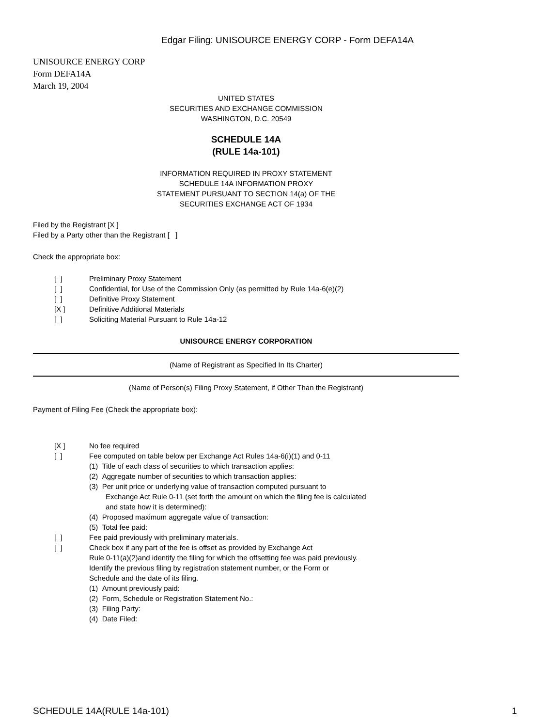Edgar Filing: UNISOURCE ENERGY CORP - Form DEFA14A
UNISOURCE ENERGY CORP
Form DEFA14A
March 19, 2004
UNITED STATES
SECURITIES AND EXCHANGE COMMISSION
WASHINGTON, D.C. 20549
SCHEDULE 14A
(RULE 14a-101)
INFORMATION REQUIRED IN PROXY STATEMENT
SCHEDULE 14A INFORMATION PROXY
STATEMENT PURSUANT TO SECTION 14(a) OF THE
SECURITIES EXCHANGE ACT OF 1934
Filed by the Registrant [X ]
Filed by a Party other than the Registrant [ ]
Check the appropriate box:
[ ] Preliminary Proxy Statement
[ ] Confidential, for Use of the Commission Only (as permitted by Rule 14a-6(e)(2)
[ ] Definitive Proxy Statement
[X ] Definitive Additional Materials
[ ] Soliciting Material Pursuant to Rule 14a-12
UNISOURCE ENERGY CORPORATION
(Name of Registrant as Specified In Its Charter)
(Name of Person(s) Filing Proxy Statement, if Other Than the Registrant)
Payment of Filing Fee (Check the appropriate box):
[X ] No fee required
[ ] Fee computed on table below per Exchange Act Rules 14a-6(i)(1) and 0-11
(1) Title of each class of securities to which transaction applies:
(2) Aggregate number of securities to which transaction applies:
(3) Per unit price or underlying value of transaction computed pursuant to
Exchange Act Rule 0-11 (set forth the amount on which the filing fee is calculated
and state how it is determined):
(4) Proposed maximum aggregate value of transaction:
(5) Total fee paid:
[ ] Fee paid previously with preliminary materials.
[ ] Check box if any part of the fee is offset as provided by Exchange Act
Rule 0-11(a)(2)and identify the filing for which the offsetting fee was paid previously.
Identify the previous filing by registration statement number, or the Form or
Schedule and the date of its filing.
(1) Amount previously paid:
(2) Form, Schedule or Registration Statement No.:
(3) Filing Party:
(4) Date Filed:
SCHEDULE 14A(RULE 14a-101) 1